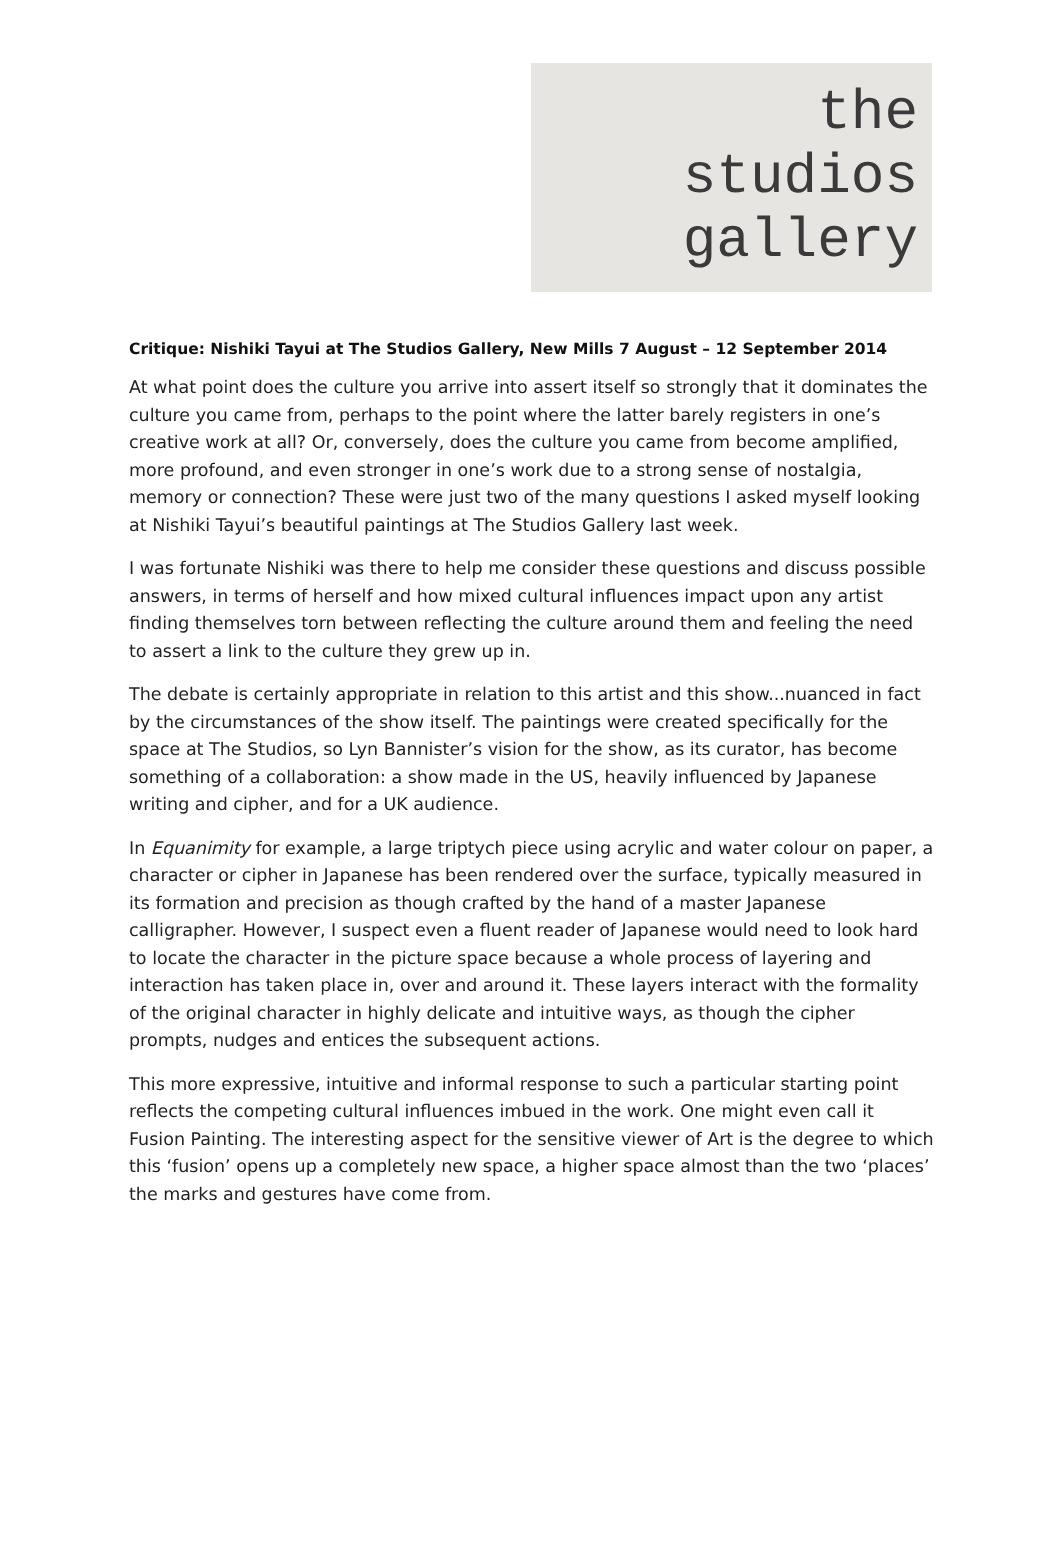the
studios
gallery
Critique: Nishiki Tayui at The Studios Gallery, New Mills 7 August – 12 September 2014
At what point does the culture you arrive into assert itself so strongly that it dominates the culture you came from, perhaps to the point where the latter barely registers in one’s creative work at all? Or, conversely, does the culture you came from become amplified, more profound, and even stronger in one’s work due to a strong sense of nostalgia, memory or connection? These were just two of the many questions I asked myself looking at Nishiki Tayui’s beautiful paintings at The Studios Gallery last week.
I was fortunate Nishiki was there to help me consider these questions and discuss possible answers, in terms of herself and how mixed cultural influences impact upon any artist finding themselves torn between reflecting the culture around them and feeling the need to assert a link to the culture they grew up in.
The debate is certainly appropriate in relation to this artist and this show...nuanced in fact by the circumstances of the show itself. The paintings were created specifically for the space at The Studios, so Lyn Bannister’s vision for the show, as its curator, has become something of a collaboration: a show made in the US, heavily influenced by Japanese writing and cipher, and for a UK audience.
In Equanimity for example, a large triptych piece using acrylic and water colour on paper, a character or cipher in Japanese has been rendered over the surface, typically measured in its formation and precision as though crafted by the hand of a master Japanese calligrapher. However, I suspect even a fluent reader of Japanese would need to look hard to locate the character in the picture space because a whole process of layering and interaction has taken place in, over and around it. These layers interact with the formality of the original character in highly delicate and intuitive ways, as though the cipher prompts, nudges and entices the subsequent actions.
This more expressive, intuitive and informal response to such a particular starting point reflects the competing cultural influences imbued in the work. One might even call it Fusion Painting. The interesting aspect for the sensitive viewer of Art is the degree to which this ‘fusion’ opens up a completely new space, a higher space almost than the two ‘places’ the marks and gestures have come from.